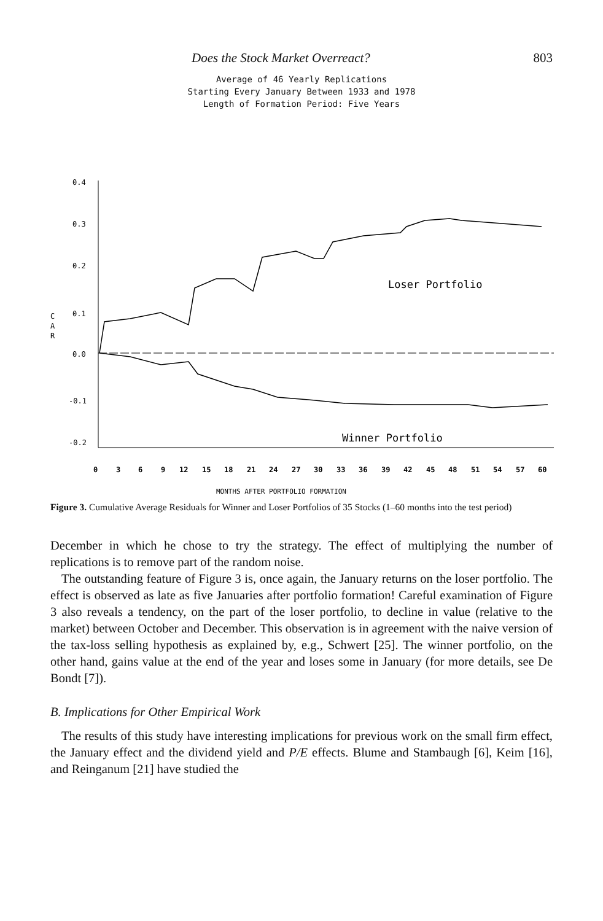Does the Stock Market Overreact? 803
Average of 46 Yearly Replications
Starting Every January Between 1933 and 1978
Length of Formation Period: Five Years
0.4
0.3
0.2
0.1
0.0
-0.1
-0.2
C
A
R
Loser Portfolio
Winner Portfolio
0
3
6
9
12
15
18
21
24
27
30
33
36
39
42
45
48
51
54
57
60
MONTHS AFTER PORTFOLIO FORMATION
Figure 3. Cumulative Average Residuals for Winner and Loser Portfolios of 35 Stocks (1–60 months into the test period)
December in which he chose to try the strategy. The effect of multiplying the number of replications is to remove part of the random noise.
The outstanding feature of Figure 3 is, once again, the January returns on the loser portfolio. The effect is observed as late as five Januaries after portfolio formation! Careful examination of Figure 3 also reveals a tendency, on the part of the loser portfolio, to decline in value (relative to the market) between October and December. This observation is in agreement with the naive version of the tax-loss selling hypothesis as explained by, e.g., Schwert [25]. The winner portfolio, on the other hand, gains value at the end of the year and loses some in January (for more details, see De Bondt [7]).
B. Implications for Other Empirical Work
The results of this study have interesting implications for previous work on the small firm effect, the January effect and the dividend yield and P/E effects. Blume and Stambaugh [6], Keim [16], and Reinganum [21] have studied the